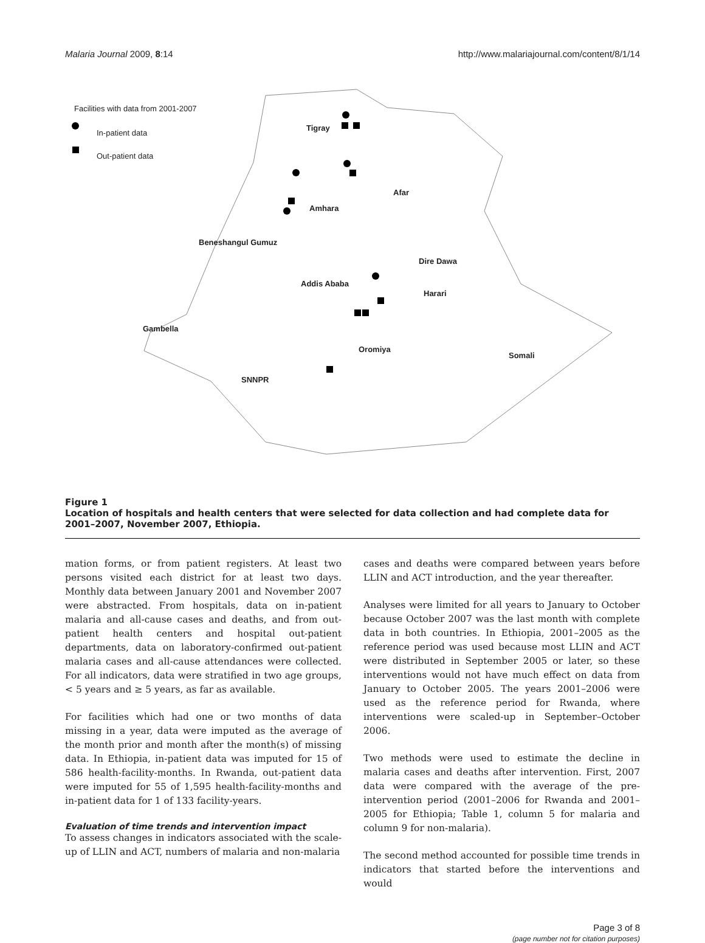Malaria Journal 2009, 8:14 http://www.malariajournal.com/content/8/1/14
Facilities with data from 2001-2007
In-patient data
Out-patient data
Tigray
Afar
Amhara
Beneshangul Gumuz
Dire Dawa
Addis Ababa
Harari
Gambella
Oromiya
Somali
SNNPR
Figure 1
Location of hospitals and health centers that were selected for data collection and had complete data for 2001–2007, November 2007, Ethiopia.
mation forms, or from patient registers. At least two persons visited each district for at least two days. Monthly data between January 2001 and November 2007 were abstracted. From hospitals, data on in-patient malaria and all-cause cases and deaths, and from out-patient health centers and hospital out-patient departments, data on laboratory-confirmed out-patient malaria cases and all-cause attendances were collected. For all indicators, data were stratified in two age groups, < 5 years and ≥ 5 years, as far as available.
For facilities which had one or two months of data missing in a year, data were imputed as the average of the month prior and month after the month(s) of missing data. In Ethiopia, in-patient data was imputed for 15 of 586 health-facility-months. In Rwanda, out-patient data were imputed for 55 of 1,595 health-facility-months and in-patient data for 1 of 133 facility-years.
Evaluation of time trends and intervention impact
To assess changes in indicators associated with the scale-up of LLIN and ACT, numbers of malaria and non-malaria
cases and deaths were compared between years before LLIN and ACT introduction, and the year thereafter.
Analyses were limited for all years to January to October because October 2007 was the last month with complete data in both countries. In Ethiopia, 2001–2005 as the reference period was used because most LLIN and ACT were distributed in September 2005 or later, so these interventions would not have much effect on data from January to October 2005. The years 2001–2006 were used as the reference period for Rwanda, where interventions were scaled-up in September–October 2006.
Two methods were used to estimate the decline in malaria cases and deaths after intervention. First, 2007 data were compared with the average of the pre-intervention period (2001–2006 for Rwanda and 2001–2005 for Ethiopia; Table 1, column 5 for malaria and column 9 for non-malaria).
The second method accounted for possible time trends in indicators that started before the interventions and would
Page 3 of 8
(page number not for citation purposes)